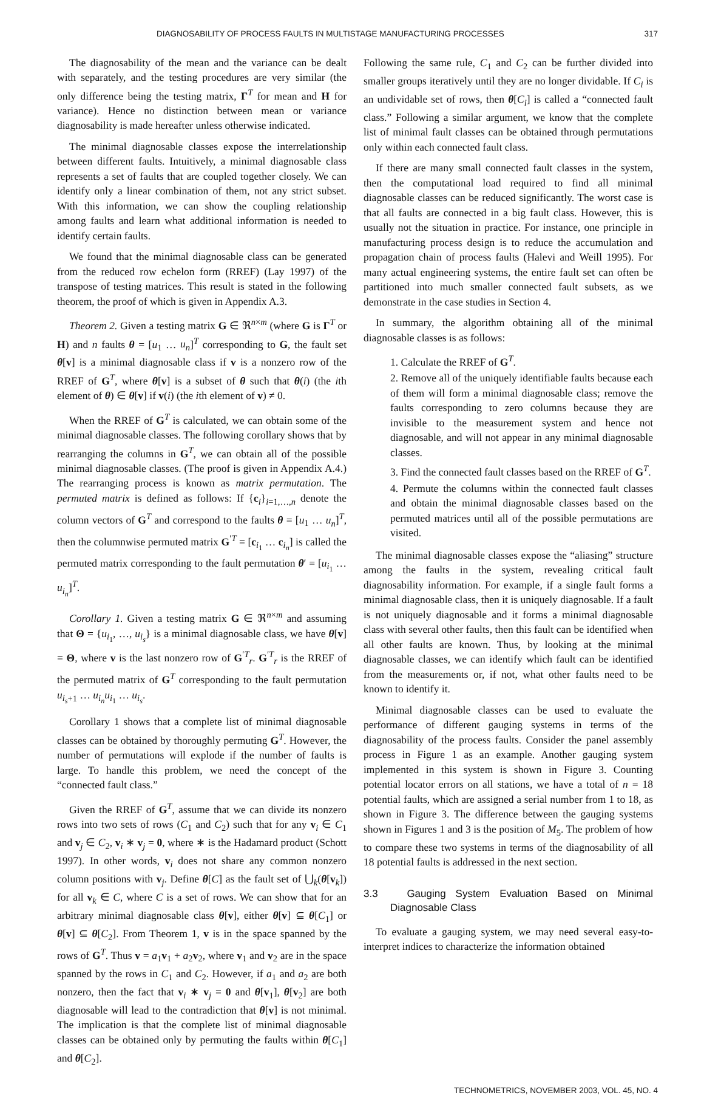DIAGNOSABILITY OF PROCESS FAULTS IN MULTISTAGE MANUFACTURING PROCESSES 317
The diagnosability of the mean and the variance can be dealt with separately, and the testing procedures are very similar (the only difference being the testing matrix, Γ<sup>T</sup> for mean and H for variance). Hence no distinction between mean or variance diagnosability is made hereafter unless otherwise indicated.
The minimal diagnosable classes expose the interrelationship between different faults. Intuitively, a minimal diagnosable class represents a set of faults that are coupled together closely. We can identify only a linear combination of them, not any strict subset. With this information, we can show the coupling relationship among faults and learn what additional information is needed to identify certain faults.
We found that the minimal diagnosable class can be generated from the reduced row echelon form (RREF) (Lay 1997) of the transpose of testing matrices. This result is stated in the following theorem, the proof of which is given in Appendix A.3.
Theorem 2. Given a testing matrix G ∈ ℜ<sup>n×m</sup> (where G is Γ<sup>T</sup> or H) and n faults θ = [u<sub>1</sub> … u<sub>n</sub>]<sup>T</sup> corresponding to G, the fault set θ[v] is a minimal diagnosable class if v is a nonzero row of the RREF of G<sup>T</sup>, where θ[v] is a subset of θ such that θ(i) (the ith element of θ) ∈ θ[v] if v(i) (the ith element of v) ≠ 0.
When the RREF of G<sup>T</sup> is calculated, we can obtain some of the minimal diagnosable classes. The following corollary shows that by rearranging the columns in G<sup>T</sup>, we can obtain all of the possible minimal diagnosable classes. (The proof is given in Appendix A.4.) The rearranging process is known as matrix permutation. The permuted matrix is defined as follows: If {c<sub>i</sub>}<sub>i=1,…,n</sub> denote the column vectors of G<sup>T</sup> and correspond to the faults θ = [u<sub>1</sub> … u<sub>n</sub>]<sup>T</sup>, then the columnwise permuted matrix G<sup>′T</sup> = [c<sub>i<sub>1</sub></sub> … c<sub>i<sub>n</sub></sub>] is called the permuted matrix corresponding to the fault permutation θ′ = [u<sub>i<sub>1</sub></sub> … u<sub>i<sub>n</sub></sub>]<sup>T</sup>.
Corollary 1. Given a testing matrix G ∈ ℜ<sup>n×m</sup> and assuming that Θ = {u<sub>i<sub>1</sub></sub>, …, u<sub>i<sub>s</sub></sub>} is a minimal diagnosable class, we have θ[v] = Θ, where v is the last nonzero row of G<sup>′T</sup><sub>r</sub>. G<sup>′T</sup><sub>r</sub> is the RREF of the permuted matrix of G<sup>T</sup> corresponding to the fault permutation u<sub>i<sub>s</sub>+1</sub> … u<sub>i<sub>n</sub></sub>u<sub>i<sub>1</sub></sub> … u<sub>i<sub>s</sub></sub>.
Corollary 1 shows that a complete list of minimal diagnosable classes can be obtained by thoroughly permuting G<sup>T</sup>. However, the number of permutations will explode if the number of faults is large. To handle this problem, we need the concept of the “connected fault class.”
Given the RREF of G<sup>T</sup>, assume that we can divide its nonzero rows into two sets of rows (C<sub>1</sub> and C<sub>2</sub>) such that for any v<sub>i</sub> ∈ C<sub>1</sub> and v<sub>j</sub> ∈ C<sub>2</sub>, v<sub>i</sub> ∗ v<sub>j</sub> = 0, where ∗ is the Hadamard product (Schott 1997). In other words, v<sub>i</sub> does not share any common nonzero column positions with v<sub>j</sub>. Define θ[C] as the fault set of ⋃<sub>k</sub>(θ[v<sub>k</sub>]) for all v<sub>k</sub> ∈ C, where C is a set of rows. We can show that for an arbitrary minimal diagnosable class θ[v], either θ[v] ⊆ θ[C<sub>1</sub>] or θ[v] ⊆ θ[C<sub>2</sub>]. From Theorem 1, v is in the space spanned by the rows of G<sup>T</sup>. Thus v = a<sub>1</sub>v<sub>1</sub> + a<sub>2</sub>v<sub>2</sub>, where v<sub>1</sub> and v<sub>2</sub> are in the space spanned by the rows in C<sub>1</sub> and C<sub>2</sub>. However, if a<sub>1</sub> and a<sub>2</sub> are both nonzero, then the fact that v<sub>i</sub> ∗ v<sub>j</sub> = 0 and θ[v<sub>1</sub>], θ[v<sub>2</sub>] are both diagnosable will lead to the contradiction that θ[v] is not minimal. The implication is that the complete list of minimal diagnosable classes can be obtained only by permuting the faults within θ[C<sub>1</sub>] and θ[C<sub>2</sub>].
Following the same rule, C<sub>1</sub> and C<sub>2</sub> can be further divided into smaller groups iteratively until they are no longer dividable. If C<sub>i</sub> is an undividable set of rows, then θ[C<sub>i</sub>] is called a “connected fault class.” Following a similar argument, we know that the complete list of minimal fault classes can be obtained through permutations only within each connected fault class.
If there are many small connected fault classes in the system, then the computational load required to find all minimal diagnosable classes can be reduced significantly. The worst case is that all faults are connected in a big fault class. However, this is usually not the situation in practice. For instance, one principle in manufacturing process design is to reduce the accumulation and propagation chain of process faults (Halevi and Weill 1995). For many actual engineering systems, the entire fault set can often be partitioned into much smaller connected fault subsets, as we demonstrate in the case studies in Section 4.
In summary, the algorithm obtaining all of the minimal diagnosable classes is as follows:
1. Calculate the RREF of G<sup>T</sup>.
2. Remove all of the uniquely identifiable faults because each of them will form a minimal diagnosable class; remove the faults corresponding to zero columns because they are invisible to the measurement system and hence not diagnosable, and will not appear in any minimal diagnosable classes.
3. Find the connected fault classes based on the RREF of G<sup>T</sup>.
4. Permute the columns within the connected fault classes and obtain the minimal diagnosable classes based on the permuted matrices until all of the possible permutations are visited.
The minimal diagnosable classes expose the “aliasing” structure among the faults in the system, revealing critical fault diagnosability information. For example, if a single fault forms a minimal diagnosable class, then it is uniquely diagnosable. If a fault is not uniquely diagnosable and it forms a minimal diagnosable class with several other faults, then this fault can be identified when all other faults are known. Thus, by looking at the minimal diagnosable classes, we can identify which fault can be identified from the measurements or, if not, what other faults need to be known to identify it.
Minimal diagnosable classes can be used to evaluate the performance of different gauging systems in terms of the diagnosability of the process faults. Consider the panel assembly process in Figure 1 as an example. Another gauging system implemented in this system is shown in Figure 3. Counting potential locator errors on all stations, we have a total of n = 18 potential faults, which are assigned a serial number from 1 to 18, as shown in Figure 3. The difference between the gauging systems shown in Figures 1 and 3 is the position of M<sub>5</sub>. The problem of how to compare these two systems in terms of the diagnosability of all 18 potential faults is addressed in the next section.
3.3 Gauging System Evaluation Based on Minimal Diagnosable Class
To evaluate a gauging system, we may need several easy-to-interpret indices to characterize the information obtained
TECHNOMETRICS, NOVEMBER 2003, VOL. 45, NO. 4